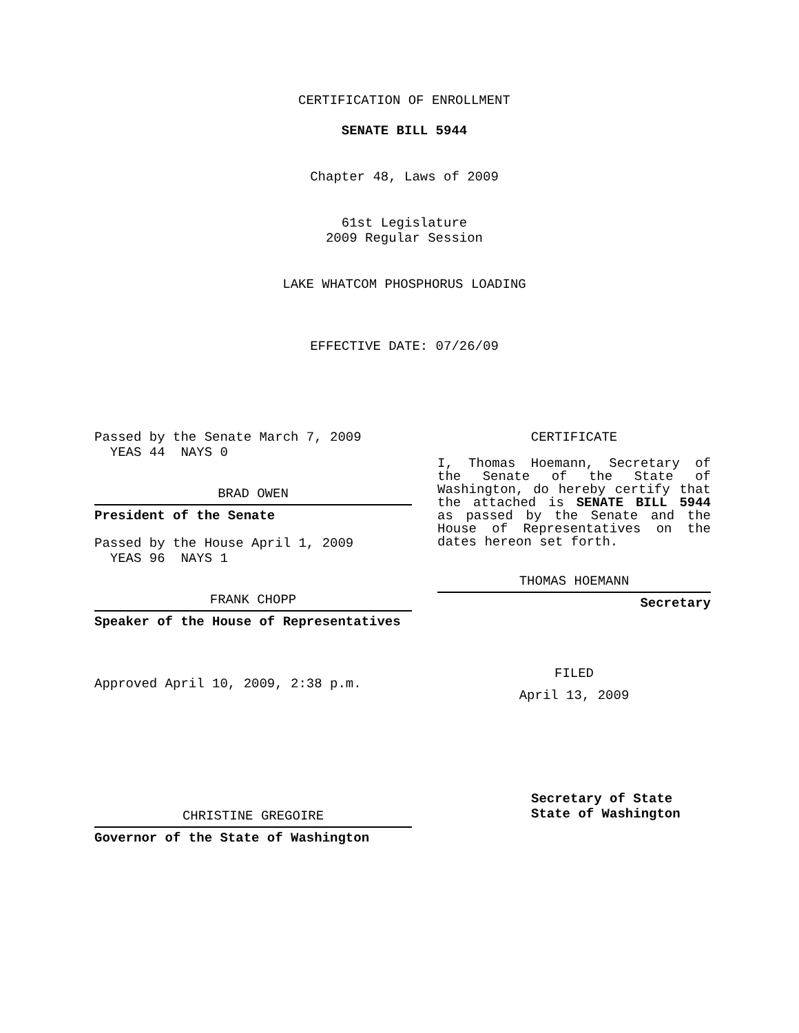CERTIFICATION OF ENROLLMENT
SENATE BILL 5944
Chapter 48, Laws of 2009
61st Legislature
2009 Regular Session
LAKE WHATCOM PHOSPHORUS LOADING
EFFECTIVE DATE: 07/26/09
Passed by the Senate March 7, 2009
YEAS 44 NAYS 0
BRAD OWEN
President of the Senate
Passed by the House April 1, 2009
YEAS 96 NAYS 1
FRANK CHOPP
Speaker of the House of Representatives
Approved April 10, 2009, 2:38 p.m.
CHRISTINE GREGOIRE
Governor of the State of Washington
CERTIFICATE
I, Thomas Hoemann, Secretary of the Senate of the State of Washington, do hereby certify that the attached is SENATE BILL 5944 as passed by the Senate and the House of Representatives on the dates hereon set forth.
THOMAS HOEMANN
Secretary
FILED
April 13, 2009
Secretary of State
State of Washington